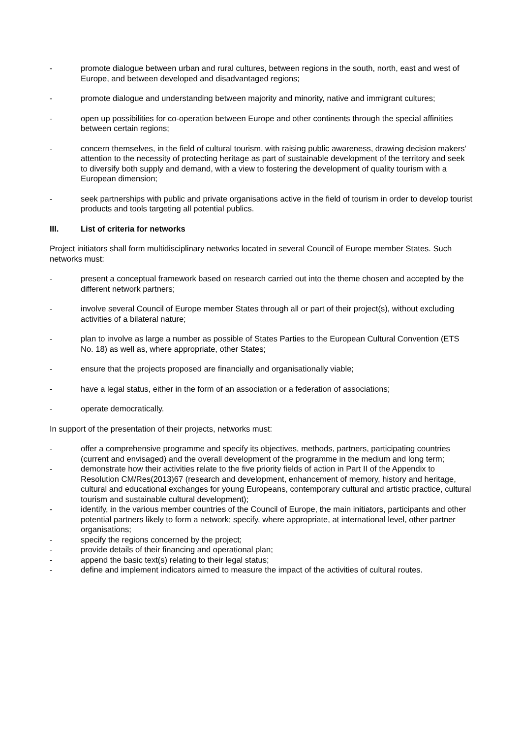- promote dialogue between urban and rural cultures, between regions in the south, north, east and west of Europe, and between developed and disadvantaged regions;
- promote dialogue and understanding between majority and minority, native and immigrant cultures;
- open up possibilities for co-operation between Europe and other continents through the special affinities between certain regions;
- concern themselves, in the field of cultural tourism, with raising public awareness, drawing decision makers' attention to the necessity of protecting heritage as part of sustainable development of the territory and seek to diversify both supply and demand, with a view to fostering the development of quality tourism with a European dimension;
- seek partnerships with public and private organisations active in the field of tourism in order to develop tourist products and tools targeting all potential publics.
III. List of criteria for networks
Project initiators shall form multidisciplinary networks located in several Council of Europe member States. Such networks must:
- present a conceptual framework based on research carried out into the theme chosen and accepted by the different network partners;
- involve several Council of Europe member States through all or part of their project(s), without excluding activities of a bilateral nature;
- plan to involve as large a number as possible of States Parties to the European Cultural Convention (ETS No. 18) as well as, where appropriate, other States;
- ensure that the projects proposed are financially and organisationally viable;
- have a legal status, either in the form of an association or a federation of associations;
- operate democratically.
In support of the presentation of their projects, networks must:
- offer a comprehensive programme and specify its objectives, methods, partners, participating countries (current and envisaged) and the overall development of the programme in the medium and long term;
- demonstrate how their activities relate to the five priority fields of action in Part II of the Appendix to Resolution CM/Res(2013)67 (research and development, enhancement of memory, history and heritage, cultural and educational exchanges for young Europeans, contemporary cultural and artistic practice, cultural tourism and sustainable cultural development);
- identify, in the various member countries of the Council of Europe, the main initiators, participants and other potential partners likely to form a network; specify, where appropriate, at international level, other partner organisations;
- specify the regions concerned by the project;
- provide details of their financing and operational plan;
- append the basic text(s) relating to their legal status;
- define and implement indicators aimed to measure the impact of the activities of cultural routes.